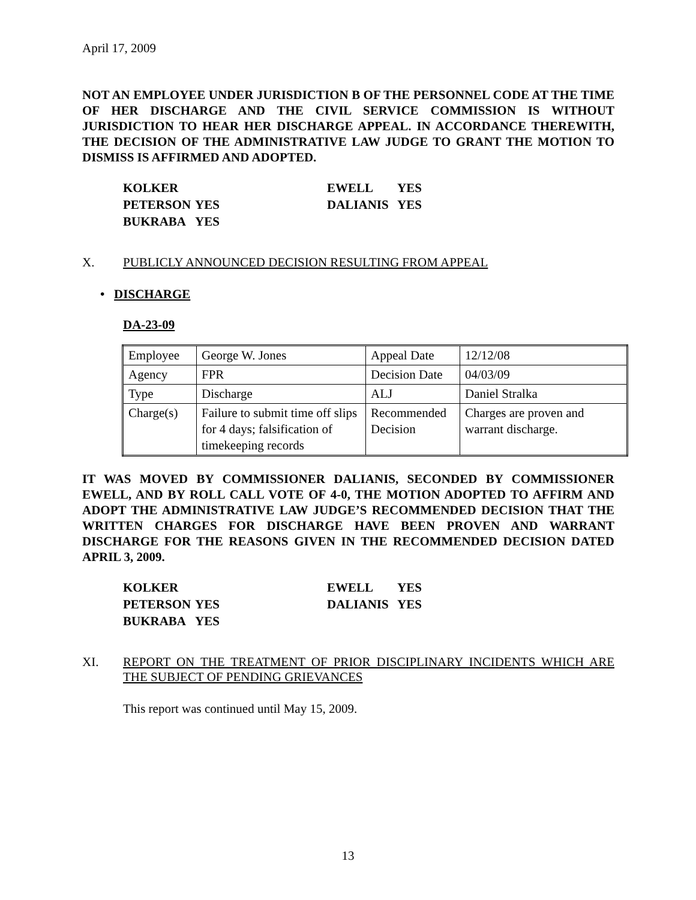April 17, 2009
NOT AN EMPLOYEE UNDER JURISDICTION B OF THE PERSONNEL CODE AT THE TIME OF HER DISCHARGE AND THE CIVIL SERVICE COMMISSION IS WITHOUT JURISDICTION TO HEAR HER DISCHARGE APPEAL. IN ACCORDANCE THEREWITH, THE DECISION OF THE ADMINISTRATIVE LAW JUDGE TO GRANT THE MOTION TO DISMISS IS AFFIRMED AND ADOPTED.
| KOLKER | | EWELL | YES |
| PETERSON | YES | DALIANIS | YES |
| BUKRABA | YES | | |
X. PUBLICLY ANNOUNCED DECISION RESULTING FROM APPEAL
• DISCHARGE
DA-23-09
| Employee | George W. Jones | Appeal Date | 12/12/08 |
| Agency | FPR | Decision Date | 04/03/09 |
| Type | Discharge | ALJ | Daniel Stralka |
| Charge(s) | Failure to submit time off slips for 4 days; falsification of timekeeping records | Recommended Decision | Charges are proven and warrant discharge. |
IT WAS MOVED BY COMMISSIONER DALIANIS, SECONDED BY COMMISSIONER EWELL, AND BY ROLL CALL VOTE OF 4-0, THE MOTION ADOPTED TO AFFIRM AND ADOPT THE ADMINISTRATIVE LAW JUDGE’S RECOMMENDED DECISION THAT THE WRITTEN CHARGES FOR DISCHARGE HAVE BEEN PROVEN AND WARRANT DISCHARGE FOR THE REASONS GIVEN IN THE RECOMMENDED DECISION DATED APRIL 3, 2009.
| KOLKER | | EWELL | YES |
| PETERSON | YES | DALIANIS | YES |
| BUKRABA | YES | | |
XI. REPORT ON THE TREATMENT OF PRIOR DISCIPLINARY INCIDENTS WHICH ARE THE SUBJECT OF PENDING GRIEVANCES
This report was continued until May 15, 2009.
13